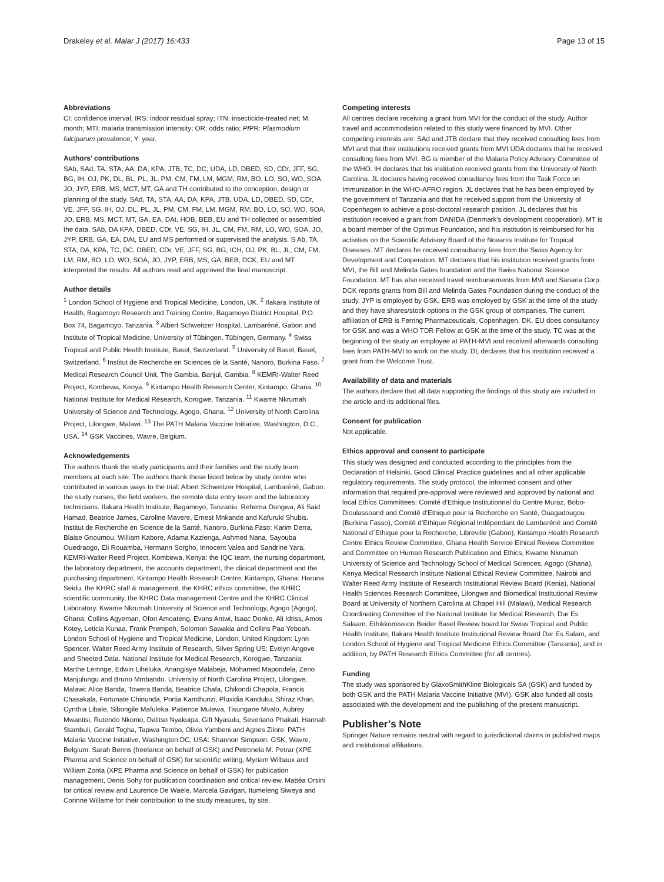Drakeley et al. Malar J (2017) 16:433 Page 13 of 15
Abbreviations
CI: confidence interval; IRS: indoor residual spray; ITN: insecticide-treated net; M: month; MTI: malaria transmission intensity; OR: odds ratio; Pf PR: Plasmodium falciparum prevalence; Y: year.
Authors’ contributions
SAb, SAd, TA, STA, AA, DA, KPA, JTB, TC, DC, UDA, LD, DBED, SD, CDr, JFF, SG, BG, IH, OJ, PK, DL, BL, PL, JL, PM, CM, FM, LM, MGM, RM, BO, LO, SO, WO, SOA, JO, JYP, ERB, MS, MCT, MT, GA and TH contributed to the conception, design or planning of the study. SAd, TA, STA, AA, DA, KPA, JTB, UDA, LD, DBED, SD, CDr, VE, JFF, SG, IH, OJ, DL, PL, JL, PM, CM, FM, LM, MGM, RM, BO, LO, SO, WO, SOA, JO, ERB, MS, MCT, MT, GA, EA, DAt, HOB, BEB, EU and TH collected or assembled the data. SAb, DA KPA, DBED, CDr, VE, SG, IH, JL, CM, FM, RM, LO, WO, SOA, JO, JYP, ERB, GA, EA, DAt, EU and MS performed or supervised the analysis. S Ab, TA, STA, DA, KPA, TC, DC, DBED, CDr, VE, JFF, SG, BG, ICH, OJ, PK, BL, JL, CM, FM, LM, RM, BO, LO, WO, SOA, JO, JYP, ERB, MS, GA, BEB, DCK, EU and MT interpreted the results. All authors read and approved the final manuscript.
Author details
<sup>1</sup> London School of Hygiene and Tropical Medicine, London, UK. <sup>2</sup> Ifakara Institute of Health, Bagamoyo Research and Training Centre, Bagamoyo District Hospital, P.O. Box 74, Bagamoyo, Tanzania. <sup>3</sup> Albert Schweitzer Hospital, Lambaréné, Gabon and Institute of Tropical Medicine, University of Tübingen, Tübingen, Germany. <sup>4</sup> Swiss Tropical and Public Health Institute, Basel, Switzerland. <sup>5</sup> University of Basel, Basel, Switzerland. <sup>6</sup> Institut de Recherche en Sciences de la Santé, Nanoro, Burkina Faso. <sup>7</sup> Medical Research Council Unit, The Gambia, Banjul, Gambia. <sup>8</sup> KEMRI-Walter Reed Project, Kombewa, Kenya. <sup>9</sup> Kintampo Health Research Center, Kintampo, Ghana. <sup>10</sup> National Institute for Medical Research, Korogwe, Tanzania. <sup>11</sup> Kwame Nkrumah University of Science and Technology, Agogo, Ghana. <sup>12</sup> University of North Carolina Project, Lilongwe, Malawi. <sup>13</sup> The PATH Malaria Vaccine Initiative, Washington, D.C., USA. <sup>14</sup> GSK Vaccines, Wavre, Belgium.
Acknowledgements
The authors thank the study participants and their families and the study team members at each site. The authors thank those listed below by study centre who contributed in various ways to the trial: Albert Schweitzer Hospital, Lambaréné, Gabon: the study nurses, the field workers, the remote data entry team and the laboratory technicians. Ifakara Health Institute, Bagamoyo, Tanzania: Rehema Dangwa, Ali Said Hamad, Beatrice James, Caroline Mavere, Ernest Mnkande and Kafuruki Shubis. Institut de Recherche en Science de la Santé, Nanoro, Burkina Faso: Karim Derra, Blaise Gnoumou, William Kabore, Adama Kazienga, Ashmed Nana, Sayouba Ouedraogo, Eli Rouamba, Hermann Sorgho, Innocent Valea and Sandrine Yara. KEMRI-Walter Reed Project, Kombewa, Kenya: the IQC team, the nursing department, the laboratory department, the accounts department, the clinical department and the purchasing department. Kintampo Health Research Centre, Kintampo, Ghana: Haruna Seidu, the KHRC staff & management, the KHRC ethics committee, the KHRC scientific community, the KHRC Data management Centre and the KHRC Clinical Laboratory. Kwame Nkrumah University of Science and Technology, Agogo (Agogo), Ghana: Collins Agyeman, Ofori Amoateng, Evans Antwi, Isaac Donko, Ali Idriss, Amos Kotey, Leticia Kunaa, Frank Prempeh, Solomon Sawakia and Collins Paa Yeboah. London School of Hygiene and Tropical Medicine, London, United Kingdom: Lynn Spencer. Walter Reed Army Institute of Research, Silver Spring US: Evelyn Angove and Sheeted Data. National Institute for Medical Research, Korogwe, Tanzania: Marthe Lemnge, Edwin Liheluka, Anangisye Malabeja, Mohamed Mapondela, Zeno Manjulungu and Bruno Mmbando. University of North Carolina Project, Lilongwe, Malawi: Alice Banda, Towera Banda, Beatrice Chafa, Chikondi Chapola, Francis Chasakala, Fortunate Chinunda, Portia Kamthunzi, Pluxidia Kanduku, Shiraz Khan, Cynthia Libale, Sibongile Mafuleka, Patience Mulewa, Tisungane Mvalo, Aubrey Mwantisi, Rutendo Nkomo, Dalitso Nyakuipa, Gift Nyasulu, Severiano Phakati, Hannah Stambuli, Gerald Tegha, Tapiwa Tembo, Olivia Yambeni and Agnes Zilore. PATH Malaria Vaccine Initiative, Washington DC, USA: Shannon Simpson. GSK, Wavre, Belgium: Sarah Benns (freelance on behalf of GSK) and Petronela M. Petrar (XPE Pharma and Science on behalf of GSK) for scientific writing, Myriam Wilbaux and William Zonta (XPE Pharma and Science on behalf of GSK) for publication management, Denis Sohy for publication coordination and critical review, Mattéa Orsini for critical review and Laurence De Waele, Marcela Gavigan, Itumeleng Siweya and Corinne Willame for their contribution to the study measures, by site.
Competing interests
All centres declare receiving a grant from MVI for the conduct of the study. Author travel and accommodation related to this study were financed by MVI. Other competing interests are: SAd and JTB declare that they received consulting fees from MVI and that their institutions received grants from MVI UDA declares that he received consulting fees from MVI. BG is member of the Malaria Policy Advisory Committee of the WHO. IH declares that his institution received grants from the University of North Carolina. JL declares having received consultancy fees from the Task Force on Immunization in the WHO-AFRO region. JL declares that he has been employed by the government of Tanzania and that he received support from the University of Copenhagen to achieve a post-doctoral research position. JL declares that his institution received a grant from DANIDA (Denmark’s development cooperation). MT is a board member of the Optimus Foundation, and his institution is reimbursed for his activities on the Scientific Advisory Board of the Novartis Institute for Tropical Diseases. MT declares he received consultancy fees from the Swiss Agency for Development and Cooperation. MT declares that his institution received grants from MVI, the Bill and Melinda Gates foundation and the Swiss National Science Foundation. MT has also received travel reimbursements from MVI and Sanaria Corp. DCK reports grants from Bill and Melinda Gates Foundation during the conduct of the study. JYP is employed by GSK, ERB was employed by GSK at the time of the study and they have shares/stock options in the GSK group of companies. The current affiliation of ERB is Ferring Pharmaceuticals, Copenhagen, DK. EU does consultancy for GSK and was a WHO TDR Fellow at GSK at the time of the study. TC was at the beginning of the study an employee at PATH-MVI and received afterwards consulting fees from PATH-MVI to work on the study. DL declares that his institution received a grant from the Welcome Trust.
Availability of data and materials
The authors declare that all data supporting the findings of this study are included in the article and its additional files.
Consent for publication
Not applicable.
Ethics approval and consent to participate
This study was designed and conducted according to the principles from the Declaration of Helsinki, Good Clinical Practice guidelines and all other applicable regulatory requirements. The study protocol, the informed consent and other information that required pre-approval were reviewed and approved by national and local Ethics Committees: Comité d’Ethique Institutionnel du Centre Muraz, Bobo-Dioulassoand and Comité d’Ethique pour la Recherche en Santé, Ouagadougou (Burkina Fasso), Comité d’Ethique Régional Indépendant de Lambaréné and Comité National d´Ethique pour la Recherche, Libreville (Gabon), Kintampo Health Research Centre Ethics Review Committee, Ghana Health Service Ethical Review Committee and Committee on Human Research Publication and Ethics, Kwame Nkrumah University of Science and Technology School of Medical Sciences, Agogo (Ghana), Kenya Medical Research Institute National Ethical Review Committee, Nairobi and Walter Reed Army Institute of Research Institutional Review Board (Kenia), National Health Sciences Research Committee, Lilongwe and Biomedical Institutional Review Board at University of Northern Carolina at Chapel Hill (Malawi), Medical Research Coordinating Committee of the National Institute for Medical Research, Dar Es Salaam, Ethikkomission Beider Basel Review board for Swiss Tropical and Public Health Institute, Ifakara Health Institute Institutional Review Board Dar Es Salam, and London School of Hygiene and Tropical Medicine Ethics Committee (Tanzania), and in addition, by PATH Research Ethics Committee (for all centres).
Funding
The study was sponsored by GlaxoSmithKline Biologicals SA (GSK) and funded by both GSK and the PATH Malaria Vaccine Initiative (MVI). GSK also funded all costs associated with the development and the publishing of the present manuscript.
Publisher’s Note
Springer Nature remains neutral with regard to jurisdictional claims in published maps and institutional affiliations.